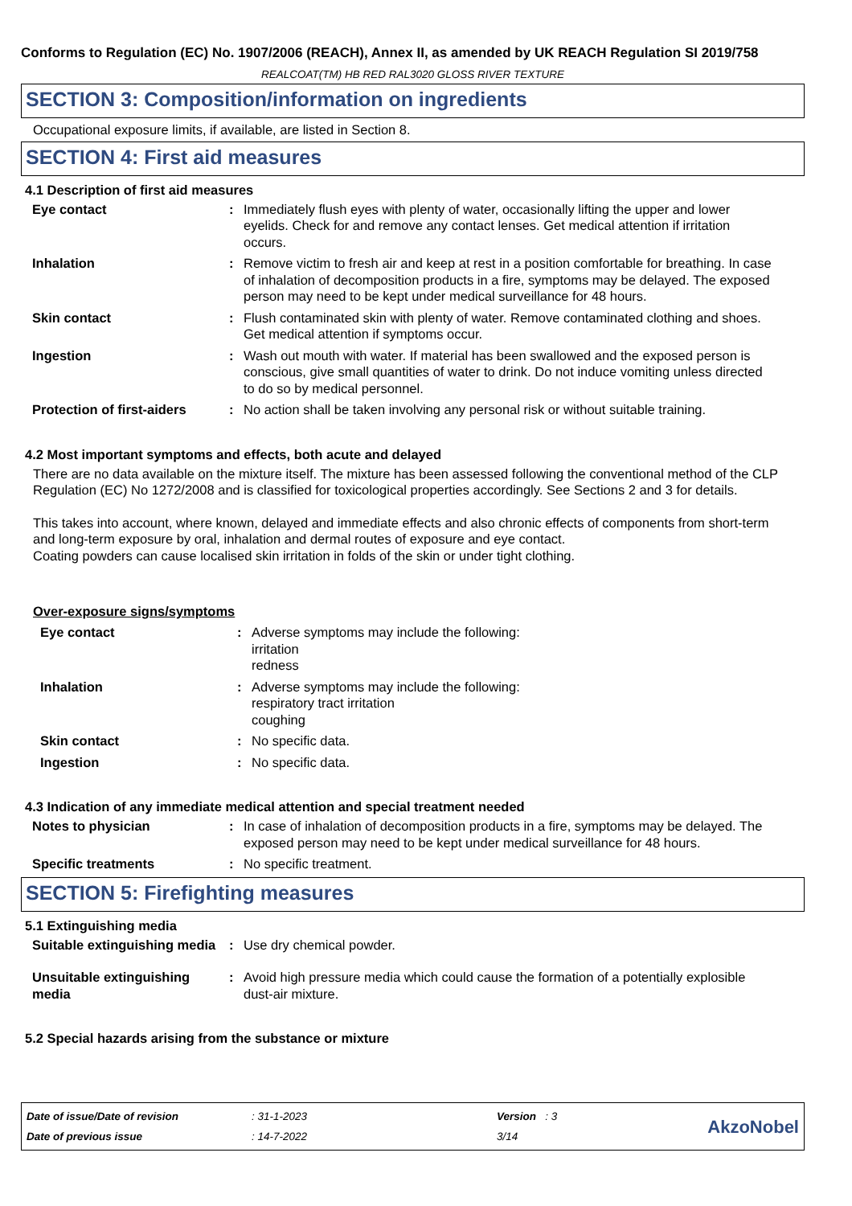Conforms to Regulation (EC) No. 1907/2006 (REACH), Annex II, as amended by UK REACH Regulation SI 2019/758
REALCOAT(TM) HB RED RAL3020 GLOSS RIVER TEXTURE
SECTION 3: Composition/information on ingredients
Occupational exposure limits, if available, are listed in Section 8.
SECTION 4: First aid measures
4.1 Description of first aid measures
| Eye contact | : | Immediately flush eyes with plenty of water, occasionally lifting the upper and lower eyelids. Check for and remove any contact lenses. Get medical attention if irritation occurs. |
| Inhalation | : | Remove victim to fresh air and keep at rest in a position comfortable for breathing. In case of inhalation of decomposition products in a fire, symptoms may be delayed. The exposed person may need to be kept under medical surveillance for 48 hours. |
| Skin contact | : | Flush contaminated skin with plenty of water. Remove contaminated clothing and shoes. Get medical attention if symptoms occur. |
| Ingestion | : | Wash out mouth with water. If material has been swallowed and the exposed person is conscious, give small quantities of water to drink. Do not induce vomiting unless directed to do so by medical personnel. |
| Protection of first-aiders | : | No action shall be taken involving any personal risk or without suitable training. |
4.2 Most important symptoms and effects, both acute and delayed
There are no data available on the mixture itself. The mixture has been assessed following the conventional method of the CLP Regulation (EC) No 1272/2008 and is classified for toxicological properties accordingly. See Sections 2 and 3 for details.
This takes into account, where known, delayed and immediate effects and also chronic effects of components from short-term and long-term exposure by oral, inhalation and dermal routes of exposure and eye contact.
Coating powders can cause localised skin irritation in folds of the skin or under tight clothing.
Over-exposure signs/symptoms
| Eye contact | : | Adverse symptoms may include the following: irritation redness |
| Inhalation | : | Adverse symptoms may include the following: respiratory tract irritation coughing |
| Skin contact | : | No specific data. |
| Ingestion | : | No specific data. |
4.3 Indication of any immediate medical attention and special treatment needed
| Notes to physician | : | In case of inhalation of decomposition products in a fire, symptoms may be delayed. The exposed person may need to be kept under medical surveillance for 48 hours. |
| Specific treatments | : | No specific treatment. |
SECTION 5: Firefighting measures
5.1 Extinguishing media
| Suitable extinguishing media | : | Use dry chemical powder. |
| Unsuitable extinguishing media | : | Avoid high pressure media which could cause the formation of a potentially explosible dust-air mixture. |
5.2 Special hazards arising from the substance or mixture
Date of issue/Date of revision
Date of previous issue
: 31-1-2023
: 14-7-2022
Version : 3
3/14
AkzoNobel